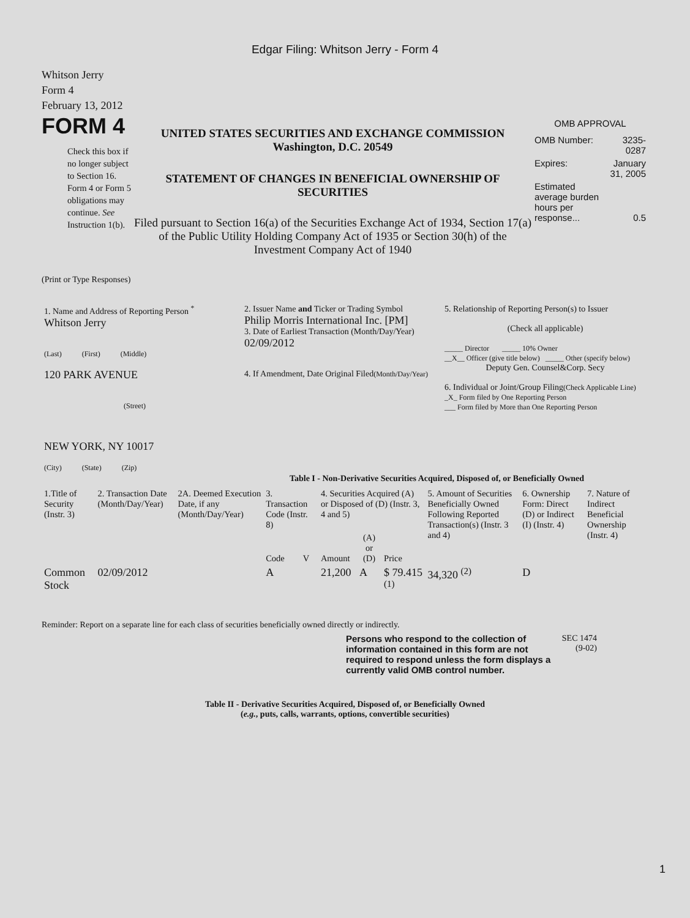Edgar Filing: Whitson Jerry - Form 4
Whitson Jerry
Form 4
February 13, 2012
FORM 4
Check this box if no longer subject to Section 16. Form 4 or Form 5 obligations may continue. See Instruction 1(b).
UNITED STATES SECURITIES AND EXCHANGE COMMISSION
Washington, D.C. 20549
STATEMENT OF CHANGES IN BENEFICIAL OWNERSHIP OF SECURITIES
Filed pursuant to Section 16(a) of the Securities Exchange Act of 1934, Section 17(a) of the Public Utility Holding Company Act of 1935 or Section 30(h) of the Investment Company Act of 1940
OMB APPROVAL
| OMB Number: | 3235-0287 |
| Expires: | January 31, 2005 |
| Estimated average burden hours per response... | 0.5 |
(Print or Type Responses)
| 1. Name and Address of Reporting Person <sup>*</sup> Whitson Jerry (Last) (First) (Middle) 120 PARK AVENUE (Street) NEW YORK, NY 10017 (City) (State) (Zip) | 2. Issuer Name and Ticker or Trading Symbol Philip Morris International Inc. [PM] 3. Date of Earliest Transaction (Month/Day/Year) 02/09/2012 4. If Amendment, Date Original Filed (Month/Day/Year) | 5. Relationship of Reporting Person(s) to Issuer (Check all applicable) _____ Director _____ 10% Owner __X__ Officer (give title below) _____ Other (specify below) Deputy Gen. Counsel&Corp. Secy 6. Individual or Joint/Group Filing (Check Applicable Line) _X_ Form filed by One Reporting Person ___ Form filed by More than One Reporting Person |
Table I - Non-Derivative Securities Acquired, Disposed of, or Beneficially Owned
| 1.Title of Security (Instr. 3) | 2. Transaction Date (Month/Day/Year) | 2A. Deemed Execution Date, if any (Month/Day/Year) | 3. Transaction Code (Instr. 8) | | 4. Securities Acquired (A) or Disposed of (D) (Instr. 3, 4 and 5) | | | 5. Amount of Securities Beneficially Owned Following Reported Transaction(s) (Instr. 3 and 4) | 6. Ownership Form: Direct (D) or Indirect (I) (Instr. 4) | 7. Nature of Indirect Beneficial Ownership (Instr. 4) |
| --- | --- | --- | --- | --- | --- | --- | --- | --- | --- | --- |
| | | | Code | V | Amount | (A) or (D) | Price | | | |
| Common Stock | 02/09/2012 | | A | | 21,200 | A | $ 79.415 <sup>(1)</sup> | 34,320 <sup>(2)</sup> | D | |
Reminder: Report on a separate line for each class of securities beneficially owned directly or indirectly.
Persons who respond to the collection of information contained in this form are not required to respond unless the form displays a currently valid OMB control number.
SEC 1474
(9-02)
Table II - Derivative Securities Acquired, Disposed of, or Beneficially Owned
(e.g., puts, calls, warrants, options, convertible securities)
1